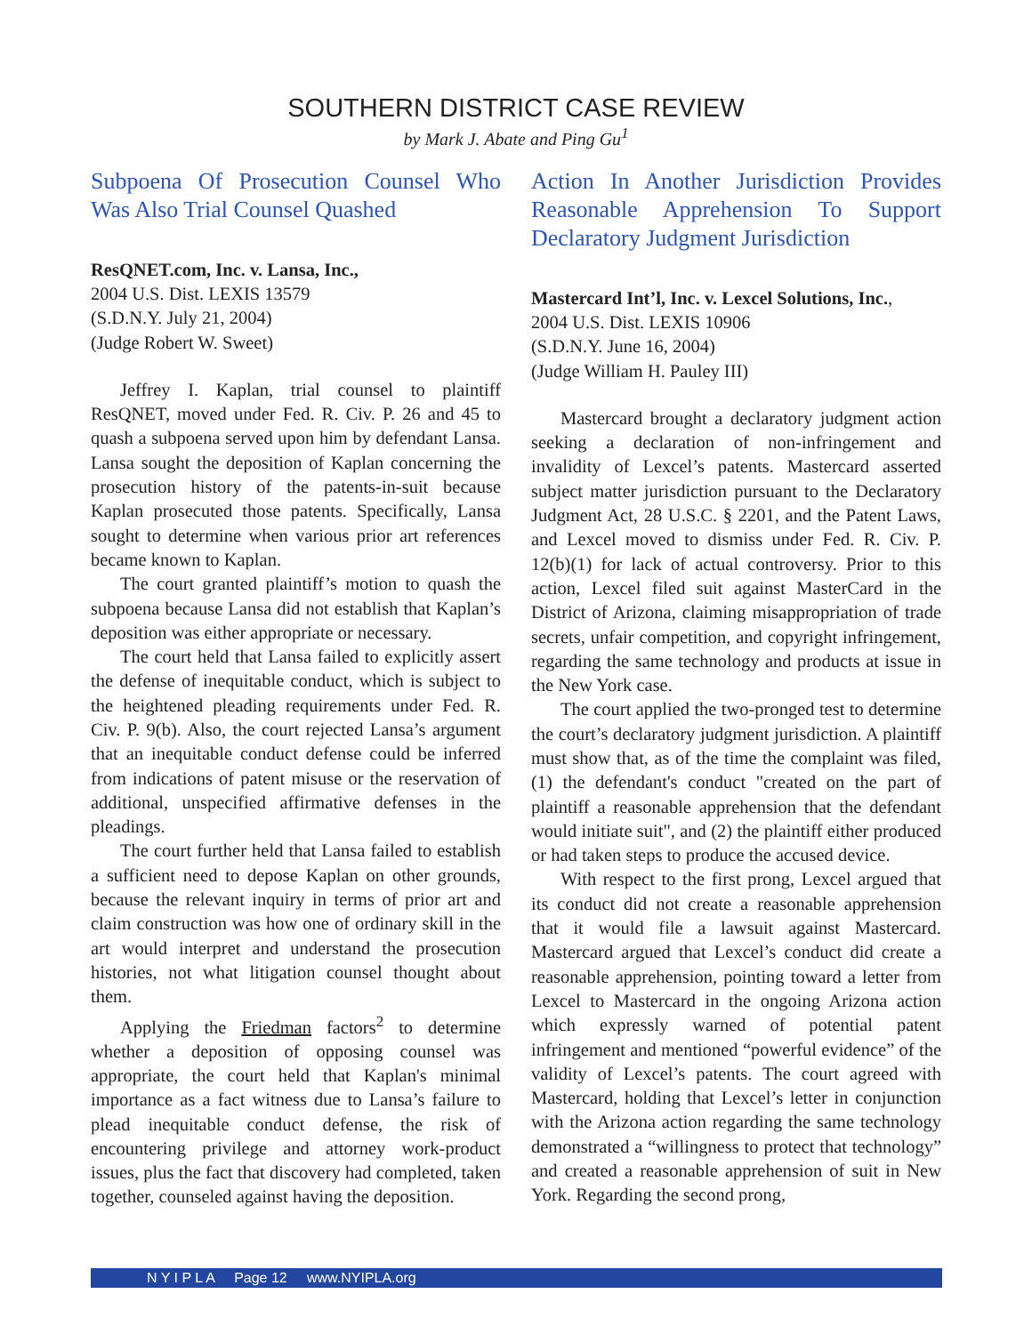SOUTHERN DISTRICT CASE REVIEW
by Mark J. Abate and Ping Gu<sup>1</sup>
Subpoena Of Prosecution Counsel Who Was Also Trial Counsel Quashed
ResQNET.com, Inc. v. Lansa, Inc.,
2004 U.S. Dist. LEXIS 13579
(S.D.N.Y. July 21, 2004)
(Judge Robert W. Sweet)
Jeffrey I. Kaplan, trial counsel to plaintiff ResQNET, moved under Fed. R. Civ. P. 26 and 45 to quash a subpoena served upon him by defendant Lansa. Lansa sought the deposition of Kaplan concerning the prosecution history of the patents-in-suit because Kaplan prosecuted those patents. Specifically, Lansa sought to determine when various prior art references became known to Kaplan.
The court granted plaintiff’s motion to quash the subpoena because Lansa did not establish that Kaplan’s deposition was either appropriate or necessary.
The court held that Lansa failed to explicitly assert the defense of inequitable conduct, which is subject to the heightened pleading requirements under Fed. R. Civ. P. 9(b). Also, the court rejected Lansa’s argument that an inequitable conduct defense could be inferred from indications of patent misuse or the reservation of additional, unspecified affirmative defenses in the pleadings.
The court further held that Lansa failed to establish a sufficient need to depose Kaplan on other grounds, because the relevant inquiry in terms of prior art and claim construction was how one of ordinary skill in the art would interpret and understand the prosecution histories, not what litigation counsel thought about them.
Applying the Friedman factors<sup>2</sup> to determine whether a deposition of opposing counsel was appropriate, the court held that Kaplan's minimal importance as a fact witness due to Lansa’s failure to plead inequitable conduct defense, the risk of encountering privilege and attorney work-product issues, plus the fact that discovery had completed, taken together, counseled against having the deposition.
Action In Another Jurisdiction Provides Reasonable Apprehension To Support Declaratory Judgment Jurisdiction
Mastercard Int’l, Inc. v. Lexcel Solutions, Inc.,
2004 U.S. Dist. LEXIS 10906
(S.D.N.Y. June 16, 2004)
(Judge William H. Pauley III)
Mastercard brought a declaratory judgment action seeking a declaration of non-infringement and invalidity of Lexcel’s patents. Mastercard asserted subject matter jurisdiction pursuant to the Declaratory Judgment Act, 28 U.S.C. § 2201, and the Patent Laws, and Lexcel moved to dismiss under Fed. R. Civ. P. 12(b)(1) for lack of actual controversy. Prior to this action, Lexcel filed suit against MasterCard in the District of Arizona, claiming misappropriation of trade secrets, unfair competition, and copyright infringement, regarding the same technology and products at issue in the New York case.
The court applied the two-pronged test to determine the court’s declaratory judgment jurisdiction. A plaintiff must show that, as of the time the complaint was filed, (1) the defendant's conduct "created on the part of plaintiff a reasonable apprehension that the defendant would initiate suit", and (2) the plaintiff either produced or had taken steps to produce the accused device.
With respect to the first prong, Lexcel argued that its conduct did not create a reasonable apprehension that it would file a lawsuit against Mastercard. Mastercard argued that Lexcel’s conduct did create a reasonable apprehension, pointing toward a letter from Lexcel to Mastercard in the ongoing Arizona action which expressly warned of potential patent infringement and mentioned “powerful evidence” of the validity of Lexcel’s patents. The court agreed with Mastercard, holding that Lexcel’s letter in conjunction with the Arizona action regarding the same technology demonstrated a “willingness to protect that technology” and created a reasonable apprehension of suit in New York. Regarding the second prong,
N Y I P L A Page 12 www.NYIPLA.org